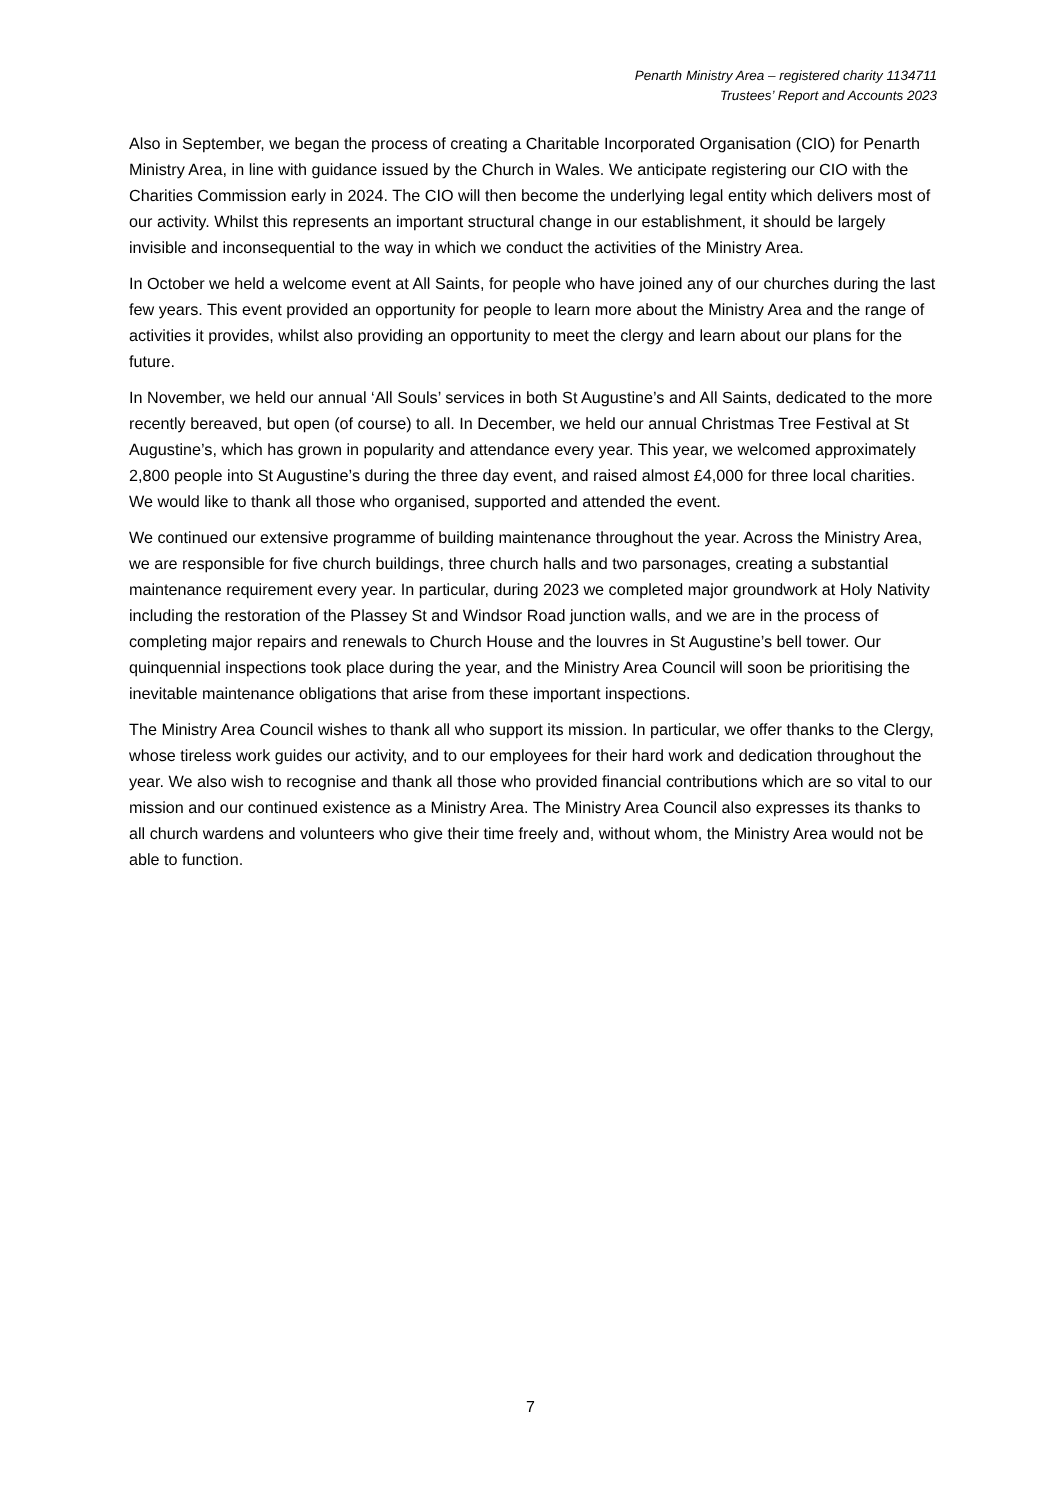Penarth Ministry Area – registered charity 1134711
Trustees’ Report and Accounts 2023
Also in September, we began the process of creating a Charitable Incorporated Organisation (CIO) for Penarth Ministry Area, in line with guidance issued by the Church in Wales. We anticipate registering our CIO with the Charities Commission early in 2024. The CIO will then become the underlying legal entity which delivers most of our activity. Whilst this represents an important structural change in our establishment, it should be largely invisible and inconsequential to the way in which we conduct the activities of the Ministry Area.
In October we held a welcome event at All Saints, for people who have joined any of our churches during the last few years. This event provided an opportunity for people to learn more about the Ministry Area and the range of activities it provides, whilst also providing an opportunity to meet the clergy and learn about our plans for the future.
In November, we held our annual ‘All Souls’ services in both St Augustine’s and All Saints, dedicated to the more recently bereaved, but open (of course) to all. In December, we held our annual Christmas Tree Festival at St Augustine’s, which has grown in popularity and attendance every year. This year, we welcomed approximately 2,800 people into St Augustine’s during the three day event, and raised almost £4,000 for three local charities. We would like to thank all those who organised, supported and attended the event.
We continued our extensive programme of building maintenance throughout the year. Across the Ministry Area, we are responsible for five church buildings, three church halls and two parsonages, creating a substantial maintenance requirement every year. In particular, during 2023 we completed major groundwork at Holy Nativity including the restoration of the Plassey St and Windsor Road junction walls, and we are in the process of completing major repairs and renewals to Church House and the louvres in St Augustine’s bell tower. Our quinquennial inspections took place during the year, and the Ministry Area Council will soon be prioritising the inevitable maintenance obligations that arise from these important inspections.
The Ministry Area Council wishes to thank all who support its mission. In particular, we offer thanks to the Clergy, whose tireless work guides our activity, and to our employees for their hard work and dedication throughout the year. We also wish to recognise and thank all those who provided financial contributions which are so vital to our mission and our continued existence as a Ministry Area. The Ministry Area Council also expresses its thanks to all church wardens and volunteers who give their time freely and, without whom, the Ministry Area would not be able to function.
7